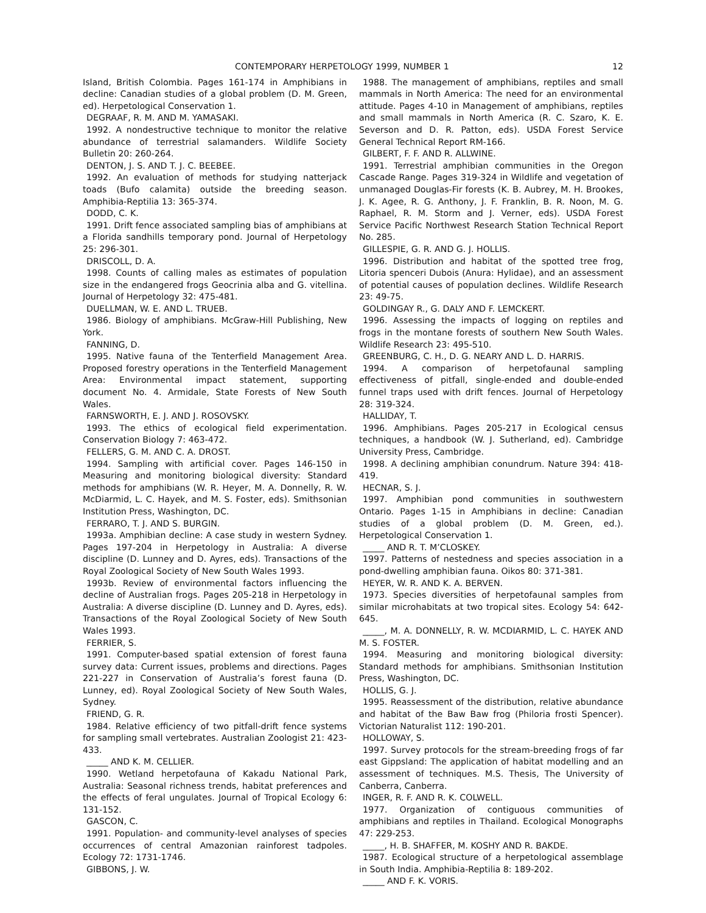CONTEMPORARY HERPETOLOGY 1999, NUMBER 1 12
Island, British Colombia. Pages 161-174 in Amphibians in decline: Canadian studies of a global problem (D. M. Green, ed). Herpetological Conservation 1.
DEGRAAF, R. M. AND M. YAMASAKI.
1992. A nondestructive technique to monitor the relative abundance of terrestrial salamanders. Wildlife Society Bulletin 20: 260-264.
DENTON, J. S. AND T. J. C. BEEBEE.
1992. An evaluation of methods for studying natterjack toads (Bufo calamita) outside the breeding season. Amphibia-Reptilia 13: 365-374.
DODD, C. K.
1991. Drift fence associated sampling bias of amphibians at a Florida sandhills temporary pond. Journal of Herpetology 25: 296-301.
DRISCOLL, D. A.
1998. Counts of calling males as estimates of population size in the endangered frogs Geocrinia alba and G. vitellina. Journal of Herpetology 32: 475-481.
DUELLMAN, W. E. AND L. TRUEB.
1986. Biology of amphibians. McGraw-Hill Publishing, New York.
FANNING, D.
1995. Native fauna of the Tenterfield Management Area. Proposed forestry operations in the Tenterfield Management Area: Environmental impact statement, supporting document No. 4. Armidale, State Forests of New South Wales.
FARNSWORTH, E. J. AND J. ROSOVSKY.
1993. The ethics of ecological field experimentation. Conservation Biology 7: 463-472.
FELLERS, G. M. AND C. A. DROST.
1994. Sampling with artificial cover. Pages 146-150 in Measuring and monitoring biological diversity: Standard methods for amphibians (W. R. Heyer, M. A. Donnelly, R. W. McDiarmid, L. C. Hayek, and M. S. Foster, eds). Smithsonian Institution Press, Washington, DC.
FERRARO, T. J. AND S. BURGIN.
1993a. Amphibian decline: A case study in western Sydney. Pages 197-204 in Herpetology in Australia: A diverse discipline (D. Lunney and D. Ayres, eds). Transactions of the Royal Zoological Society of New South Wales 1993.
1993b. Review of environmental factors influencing the decline of Australian frogs. Pages 205-218 in Herpetology in Australia: A diverse discipline (D. Lunney and D. Ayres, eds). Transactions of the Royal Zoological Society of New South Wales 1993.
FERRIER, S.
1991. Computer-based spatial extension of forest fauna survey data: Current issues, problems and directions. Pages 221-227 in Conservation of Australia’s forest fauna (D. Lunney, ed). Royal Zoological Society of New South Wales, Sydney.
FRIEND, G. R.
1984. Relative efficiency of two pitfall-drift fence systems for sampling small vertebrates. Australian Zoologist 21: 423-433.
_____ AND K. M. CELLIER.
1990. Wetland herpetofauna of Kakadu National Park, Australia: Seasonal richness trends, habitat preferences and the effects of feral ungulates. Journal of Tropical Ecology 6: 131-152.
GASCON, C.
1991. Population- and community-level analyses of species occurrences of central Amazonian rainforest tadpoles. Ecology 72: 1731-1746.
GIBBONS, J. W.
1988. The management of amphibians, reptiles and small mammals in North America: The need for an environmental attitude. Pages 4-10 in Management of amphibians, reptiles and small mammals in North America (R. C. Szaro, K. E. Severson and D. R. Patton, eds). USDA Forest Service General Technical Report RM-166.
GILBERT, F. F. AND R. ALLWINE.
1991. Terrestrial amphibian communities in the Oregon Cascade Range. Pages 319-324 in Wildlife and vegetation of unmanaged Douglas-Fir forests (K. B. Aubrey, M. H. Brookes, J. K. Agee, R. G. Anthony, J. F. Franklin, B. R. Noon, M. G. Raphael, R. M. Storm and J. Verner, eds). USDA Forest Service Pacific Northwest Research Station Technical Report No. 285.
GILLESPIE, G. R. AND G. J. HOLLIS.
1996. Distribution and habitat of the spotted tree frog, Litoria spenceri Dubois (Anura: Hylidae), and an assessment of potential causes of population declines. Wildlife Research 23: 49-75.
GOLDINGAY R., G. DALY AND F. LEMCKERT.
1996. Assessing the impacts of logging on reptiles and frogs in the montane forests of southern New South Wales. Wildlife Research 23: 495-510.
GREENBURG, C. H., D. G. NEARY AND L. D. HARRIS.
1994. A comparison of herpetofaunal sampling effectiveness of pitfall, single-ended and double-ended funnel traps used with drift fences. Journal of Herpetology 28: 319-324.
HALLIDAY, T.
1996. Amphibians. Pages 205-217 in Ecological census techniques, a handbook (W. J. Sutherland, ed). Cambridge University Press, Cambridge.
1998. A declining amphibian conundrum. Nature 394: 418-419.
HECNAR, S. J.
1997. Amphibian pond communities in southwestern Ontario. Pages 1-15 in Amphibians in decline: Canadian studies of a global problem (D. M. Green, ed.). Herpetological Conservation 1.
_____ AND R. T. M’CLOSKEY.
1997. Patterns of nestedness and species association in a pond-dwelling amphibian fauna. Oikos 80: 371-381.
HEYER, W. R. AND K. A. BERVEN.
1973. Species diversities of herpetofaunal samples from similar microhabitats at two tropical sites. Ecology 54: 642-645.
_____, M. A. DONNELLY, R. W. MCDIARMID, L. C. HAYEK AND M. S. FOSTER.
1994. Measuring and monitoring biological diversity: Standard methods for amphibians. Smithsonian Institution Press, Washington, DC.
HOLLIS, G. J.
1995. Reassessment of the distribution, relative abundance and habitat of the Baw Baw frog (Philoria frosti Spencer). Victorian Naturalist 112: 190-201.
HOLLOWAY, S.
1997. Survey protocols for the stream-breeding frogs of far east Gippsland: The application of habitat modelling and an assessment of techniques. M.S. Thesis, The University of Canberra, Canberra.
INGER, R. F. AND R. K. COLWELL.
1977. Organization of contiguous communities of amphibians and reptiles in Thailand. Ecological Monographs 47: 229-253.
_____, H. B. SHAFFER, M. KOSHY AND R. BAKDE.
1987. Ecological structure of a herpetological assemblage in South India. Amphibia-Reptilia 8: 189-202.
_____ AND F. K. VORIS.